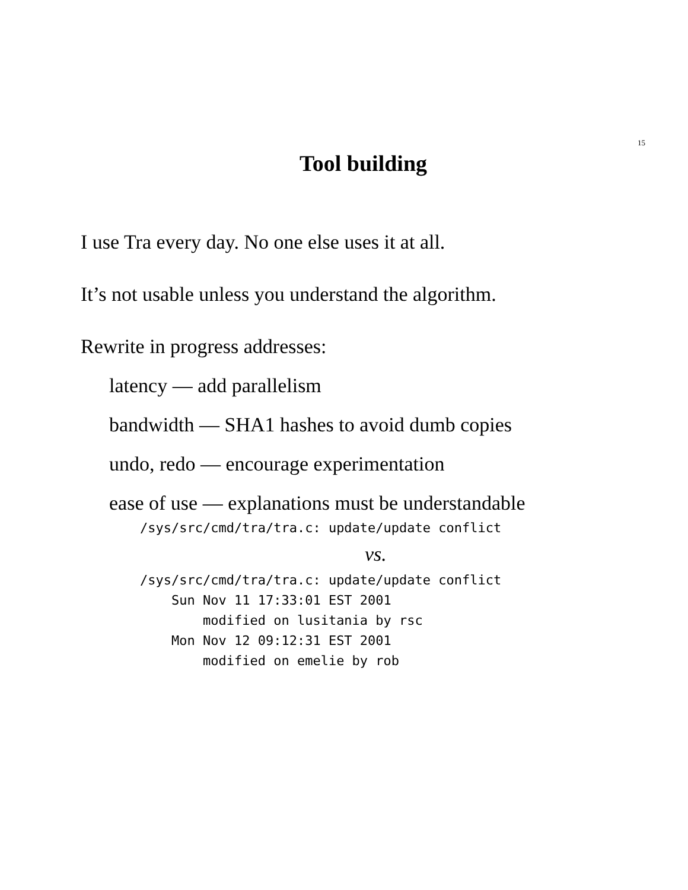15
Tool building
I use Tra every day. No one else uses it at all.
It’s not usable unless you understand the algorithm.
Rewrite in progress addresses:
latency — add parallelism
bandwidth — SHA1 hashes to avoid dumb copies
undo, redo — encourage experimentation
ease of use — explanations must be understandable
/sys/src/cmd/tra/tra.c: update/update conflict
vs.
/sys/src/cmd/tra/tra.c: update/update conflict
    Sun Nov 11 17:33:01 EST 2001
        modified on lusitania by rsc
    Mon Nov 12 09:12:31 EST 2001
        modified on emelie by rob